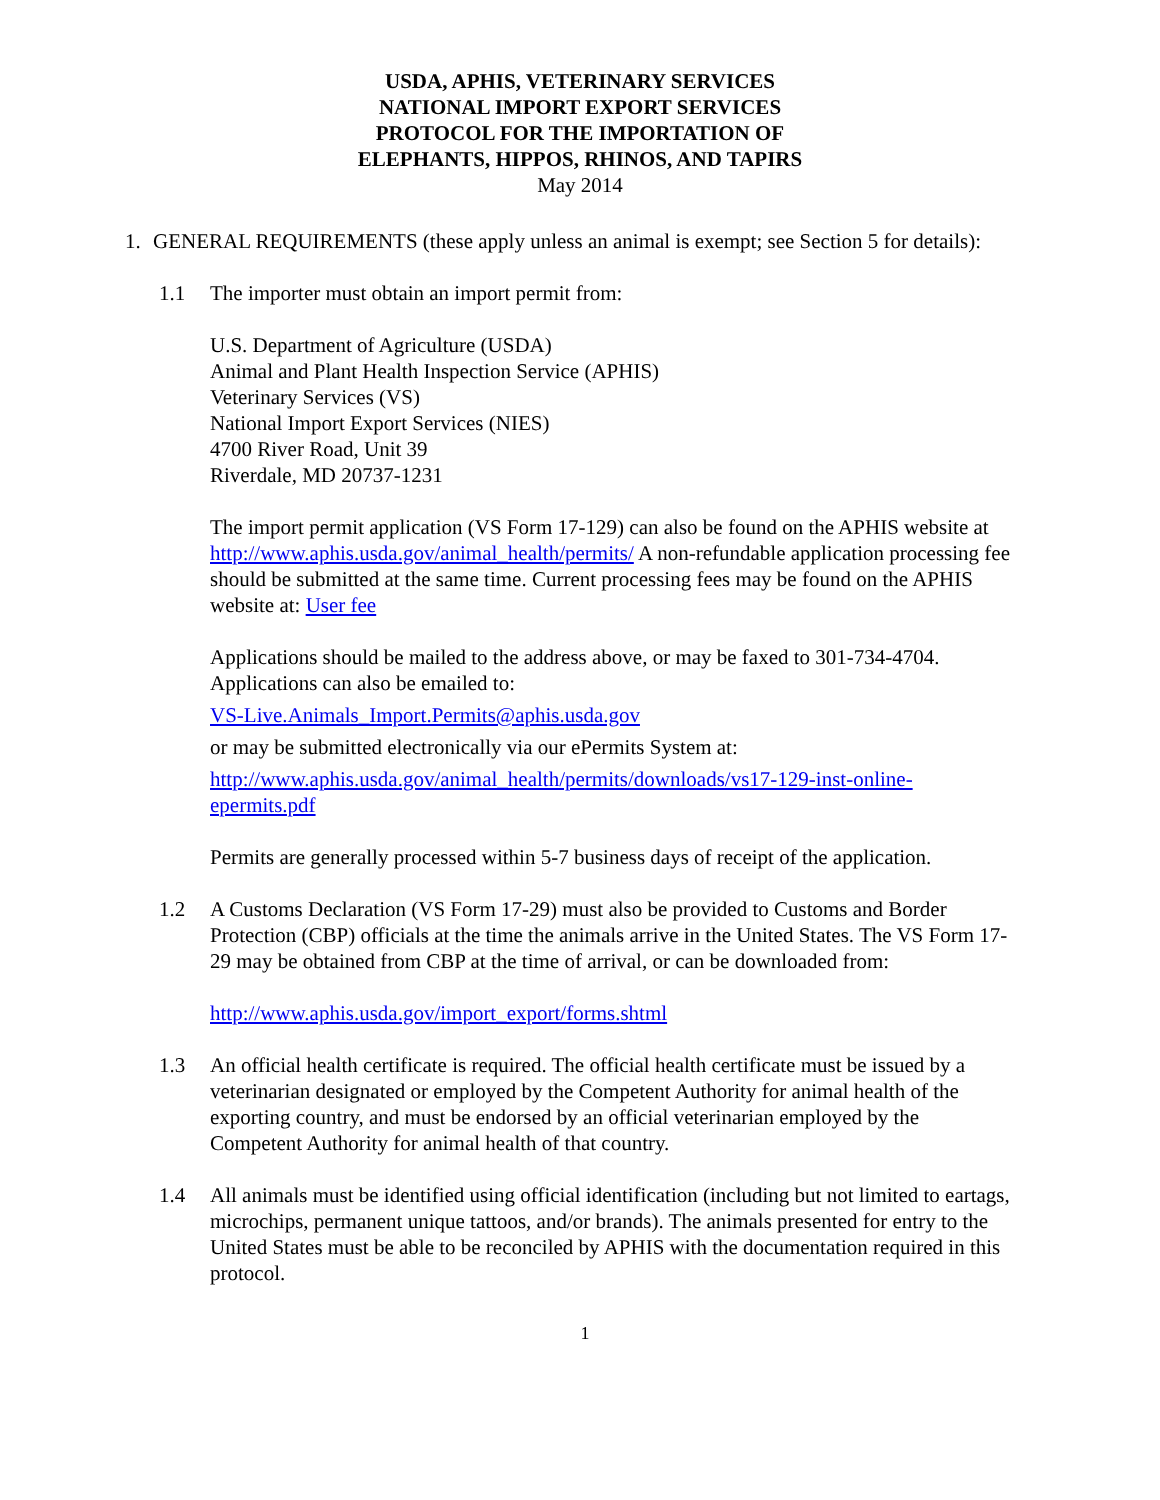USDA, APHIS, VETERINARY SERVICES
NATIONAL IMPORT EXPORT SERVICES
PROTOCOL FOR THE IMPORTATION OF
ELEPHANTS, HIPPOS, RHINOS, AND TAPIRS
May 2014
1. GENERAL REQUIREMENTS (these apply unless an animal is exempt; see Section 5 for details):
1.1 The importer must obtain an import permit from:
U.S. Department of Agriculture (USDA)
Animal and Plant Health Inspection Service (APHIS)
Veterinary Services (VS)
National Import Export Services (NIES)
4700 River Road, Unit 39
Riverdale, MD 20737-1231
The import permit application (VS Form 17-129) can also be found on the APHIS website at http://www.aphis.usda.gov/animal_health/permits/ A non-refundable application processing fee should be submitted at the same time. Current processing fees may be found on the APHIS website at: User fee
Applications should be mailed to the address above, or may be faxed to 301-734-4704. Applications can also be emailed to:
VS-Live.Animals_Import.Permits@aphis.usda.gov
or may be submitted electronically via our ePermits System at:
http://www.aphis.usda.gov/animal_health/permits/downloads/vs17-129-inst-online-epermits.pdf
Permits are generally processed within 5-7 business days of receipt of the application.
1.2 A Customs Declaration (VS Form 17-29) must also be provided to Customs and Border Protection (CBP) officials at the time the animals arrive in the United States. The VS Form 17-29 may be obtained from CBP at the time of arrival, or can be downloaded from:
http://www.aphis.usda.gov/import_export/forms.shtml
1.3 An official health certificate is required. The official health certificate must be issued by a veterinarian designated or employed by the Competent Authority for animal health of the exporting country, and must be endorsed by an official veterinarian employed by the Competent Authority for animal health of that country.
1.4 All animals must be identified using official identification (including but not limited to eartags, microchips, permanent unique tattoos, and/or brands). The animals presented for entry to the United States must be able to be reconciled by APHIS with the documentation required in this protocol.
1